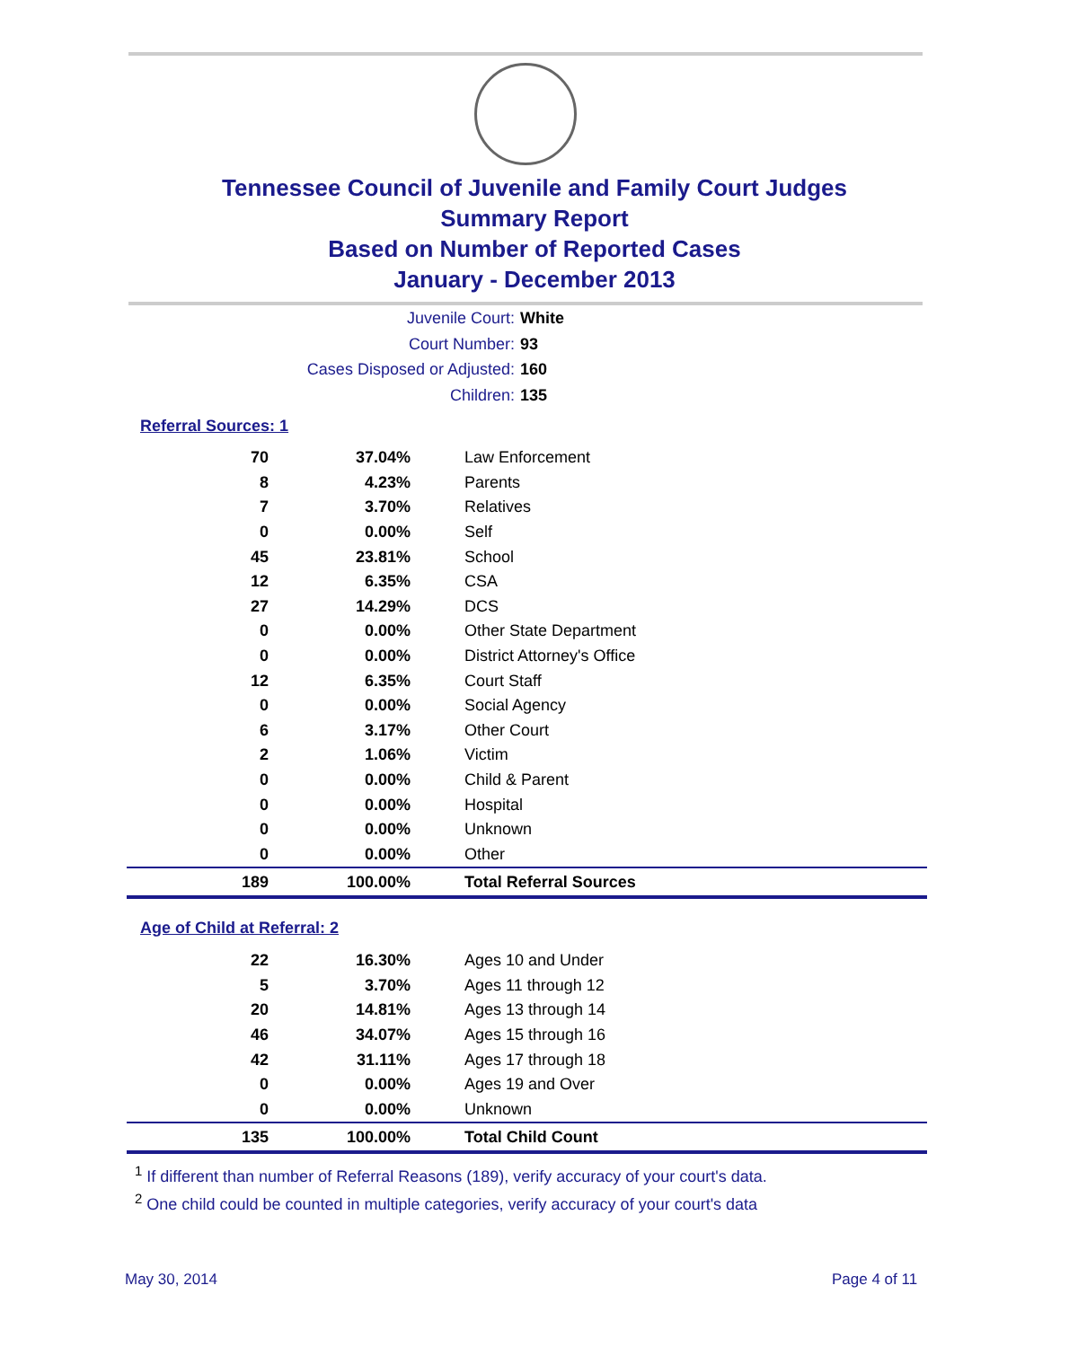Tennessee Council of Juvenile and Family Court Judges
Summary Report
Based on Number of Reported Cases
January - December 2013
Juvenile Court: White
Court Number: 93
Cases Disposed or Adjusted: 160
Children: 135
Referral Sources: 1
| 70 | 37.04% | Law Enforcement |
| 8 | 4.23% | Parents |
| 7 | 3.70% | Relatives |
| 0 | 0.00% | Self |
| 45 | 23.81% | School |
| 12 | 6.35% | CSA |
| 27 | 14.29% | DCS |
| 0 | 0.00% | Other State Department |
| 0 | 0.00% | District Attorney's Office |
| 12 | 6.35% | Court Staff |
| 0 | 0.00% | Social Agency |
| 6 | 3.17% | Other Court |
| 2 | 1.06% | Victim |
| 0 | 0.00% | Child & Parent |
| 0 | 0.00% | Hospital |
| 0 | 0.00% | Unknown |
| 0 | 0.00% | Other |
| 189 | 100.00% | Total Referral Sources |
Age of Child at Referral: 2
| 22 | 16.30% | Ages 10 and Under |
| 5 | 3.70% | Ages 11 through 12 |
| 20 | 14.81% | Ages 13 through 14 |
| 46 | 34.07% | Ages 15 through 16 |
| 42 | 31.11% | Ages 17 through 18 |
| 0 | 0.00% | Ages 19 and Over |
| 0 | 0.00% | Unknown |
| 135 | 100.00% | Total Child Count |
<sup>1</sup> If different than number of Referral Reasons (189), verify accuracy of your court's data.
<sup>2</sup> One child could be counted in multiple categories, verify accuracy of your court's data
May 30, 2014 Page 4 of 11